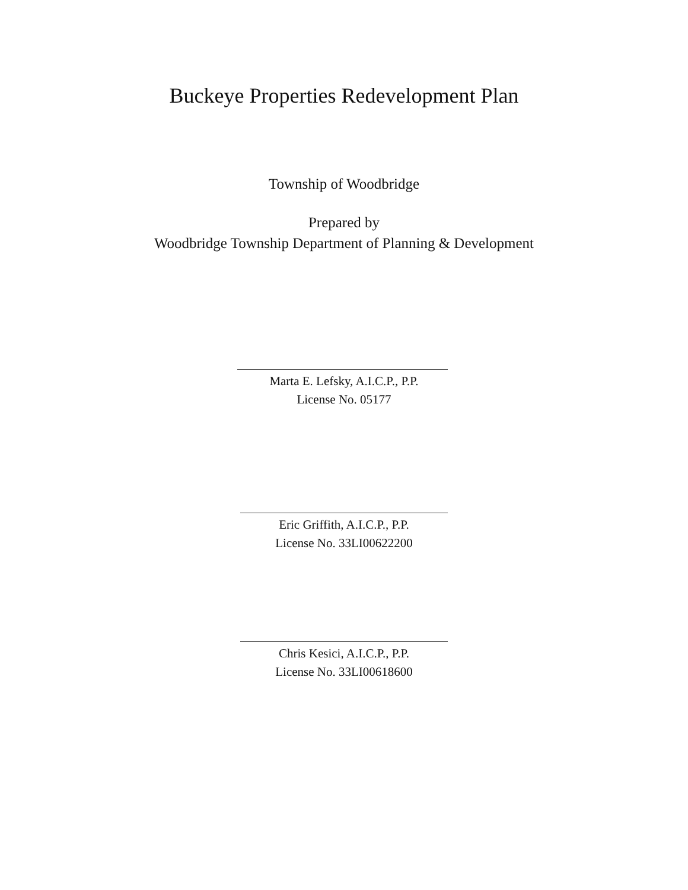Buckeye Properties Redevelopment Plan
Township of Woodbridge
Prepared by
Woodbridge Township Department of Planning & Development
Marta E. Lefsky, A.I.C.P., P.P.
License No. 05177
Eric Griffith, A.I.C.P., P.P.
License No. 33LI00622200
Chris Kesici, A.I.C.P., P.P.
License No. 33LI00618600